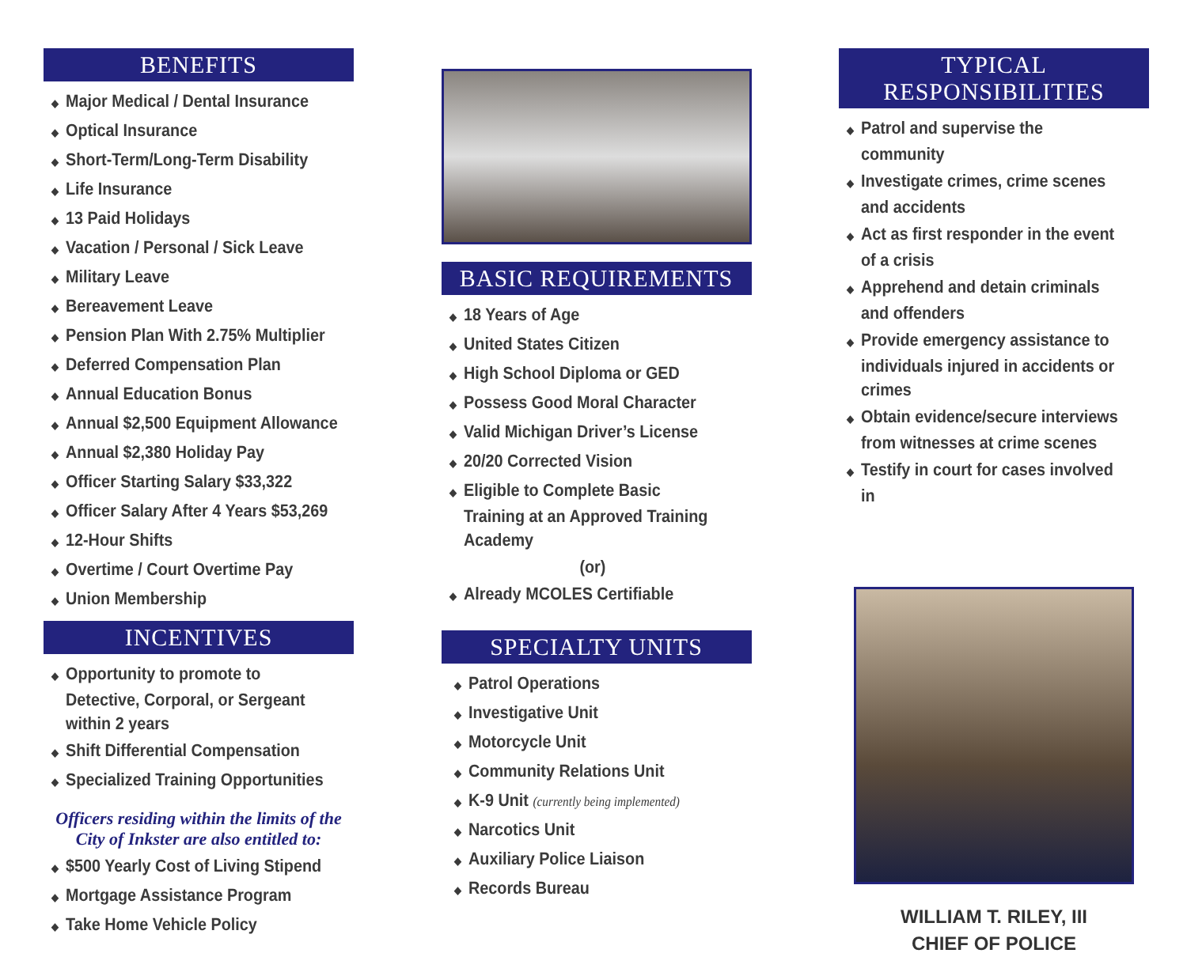BENEFITS
◆ Major Medical / Dental Insurance
◆ Optical Insurance
◆ Short-Term/Long-Term Disability
◆ Life Insurance
◆ 13 Paid Holidays
◆ Vacation / Personal / Sick Leave
◆ Military Leave
◆ Bereavement Leave
◆ Pension Plan With 2.75% Multiplier
◆ Deferred Compensation Plan
◆ Annual Education Bonus
◆ Annual $2,500 Equipment Allowance
◆ Annual $2,380 Holiday Pay
◆ Officer Starting Salary $33,322
◆ Officer Salary After 4 Years $53,269
◆ 12-Hour Shifts
◆ Overtime / Court Overtime Pay
◆ Union Membership
INCENTIVES
◆ Opportunity to promote to Detective, Corporal, or Sergeant within 2 years
◆ Shift Differential Compensation
◆ Specialized Training Opportunities
Officers residing within the limits of the City of Inkster are also entitled to:
◆ $500 Yearly Cost of Living Stipend
◆ Mortgage Assistance Program
◆ Take Home Vehicle Policy
BASIC REQUIREMENTS
◆ 18 Years of Age
◆ United States Citizen
◆ High School Diploma or GED
◆ Possess Good Moral Character
◆ Valid Michigan Driver’s License
◆ 20/20 Corrected Vision
◆ Eligible to Complete Basic Training at an Approved Training Academy
(or)
◆ Already MCOLES Certifiable
SPECIALTY UNITS
◆ Patrol Operations
◆ Investigative Unit
◆ Motorcycle Unit
◆ Community Relations Unit
◆ K-9 Unit (currently being implemented)
◆ Narcotics Unit
◆ Auxiliary Police Liaison
◆ Records Bureau
TYPICAL RESPONSIBILITIES
◆ Patrol and supervise the community
◆ Investigate crimes, crime scenes and accidents
◆ Act as first responder in the event of a crisis
◆ Apprehend and detain criminals and offenders
◆ Provide emergency assistance to individuals injured in accidents or crimes
◆ Obtain evidence/secure interviews from witnesses at crime scenes
◆ Testify in court for cases involved in
WILLIAM T. RILEY, III
CHIEF OF POLICE